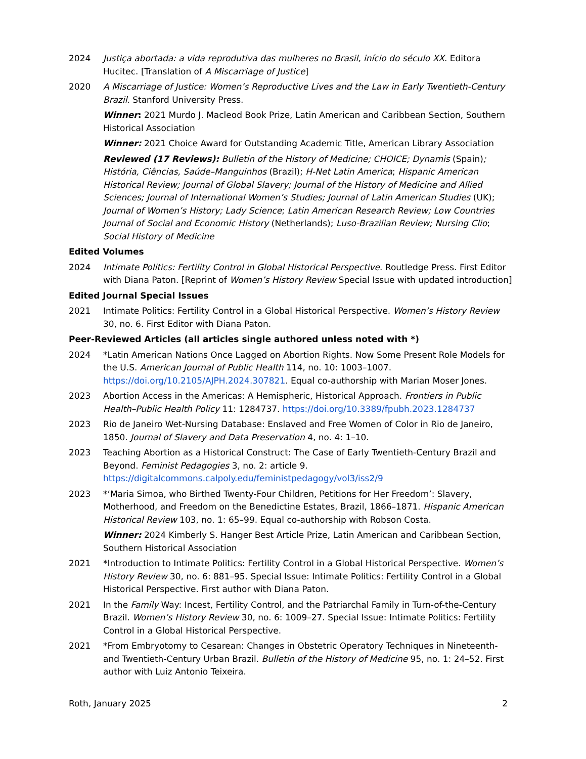2024 Justiça abortada: a vida reprodutiva das mulheres no Brasil, início do século XX. Editora Hucitec. [Translation of A Miscarriage of Justice]
2020 A Miscarriage of Justice: Women’s Reproductive Lives and the Law in Early Twentieth-Century Brazil. Stanford University Press.
Winner: 2021 Murdo J. Macleod Book Prize, Latin American and Caribbean Section, Southern Historical Association
Winner: 2021 Choice Award for Outstanding Academic Title, American Library Association
Reviewed (17 Reviews): Bulletin of the History of Medicine; CHOICE; Dynamis (Spain); História, Ciências, Saúde–Manguinhos (Brazil); H-Net Latin America; Hispanic American Historical Review; Journal of Global Slavery; Journal of the History of Medicine and Allied Sciences; Journal of International Women’s Studies; Journal of Latin American Studies (UK); Journal of Women’s History; Lady Science; Latin American Research Review; Low Countries Journal of Social and Economic History (Netherlands); Luso-Brazilian Review; Nursing Clio; Social History of Medicine
Edited Volumes
2024 Intimate Politics: Fertility Control in Global Historical Perspective. Routledge Press. First Editor with Diana Paton. [Reprint of Women’s History Review Special Issue with updated introduction]
Edited Journal Special Issues
2021 Intimate Politics: Fertility Control in a Global Historical Perspective. Women’s History Review 30, no. 6. First Editor with Diana Paton.
Peer-Reviewed Articles (all articles single authored unless noted with *)
2024 *Latin American Nations Once Lagged on Abortion Rights. Now Some Present Role Models for the U.S. American Journal of Public Health 114, no. 10: 1003–1007. https://doi.org/10.2105/AJPH.2024.307821. Equal co-authorship with Marian Moser Jones.
2023 Abortion Access in the Americas: A Hemispheric, Historical Approach. Frontiers in Public Health–Public Health Policy 11: 1284737. https://doi.org/10.3389/fpubh.2023.1284737
2023 Rio de Janeiro Wet-Nursing Database: Enslaved and Free Women of Color in Rio de Janeiro, 1850. Journal of Slavery and Data Preservation 4, no. 4: 1–10.
2023 Teaching Abortion as a Historical Construct: The Case of Early Twentieth-Century Brazil and Beyond. Feminist Pedagogies 3, no. 2: article 9. https://digitalcommons.calpoly.edu/feministpedagogy/vol3/iss2/9
2023 *‘Maria Simoa, who Birthed Twenty-Four Children, Petitions for Her Freedom’: Slavery, Motherhood, and Freedom on the Benedictine Estates, Brazil, 1866–1871. Hispanic American Historical Review 103, no. 1: 65–99. Equal co-authorship with Robson Costa.
Winner: 2024 Kimberly S. Hanger Best Article Prize, Latin American and Caribbean Section, Southern Historical Association
2021 *Introduction to Intimate Politics: Fertility Control in a Global Historical Perspective. Women’s History Review 30, no. 6: 881–95. Special Issue: Intimate Politics: Fertility Control in a Global Historical Perspective. First author with Diana Paton.
2021 In the Family Way: Incest, Fertility Control, and the Patriarchal Family in Turn-of-the-Century Brazil. Women’s History Review 30, no. 6: 1009–27. Special Issue: Intimate Politics: Fertility Control in a Global Historical Perspective.
2021 *From Embryotomy to Cesarean: Changes in Obstetric Operatory Techniques in Nineteenth- and Twentieth-Century Urban Brazil. Bulletin of the History of Medicine 95, no. 1: 24–52. First author with Luiz Antonio Teixeira.
Roth, January 2025 2